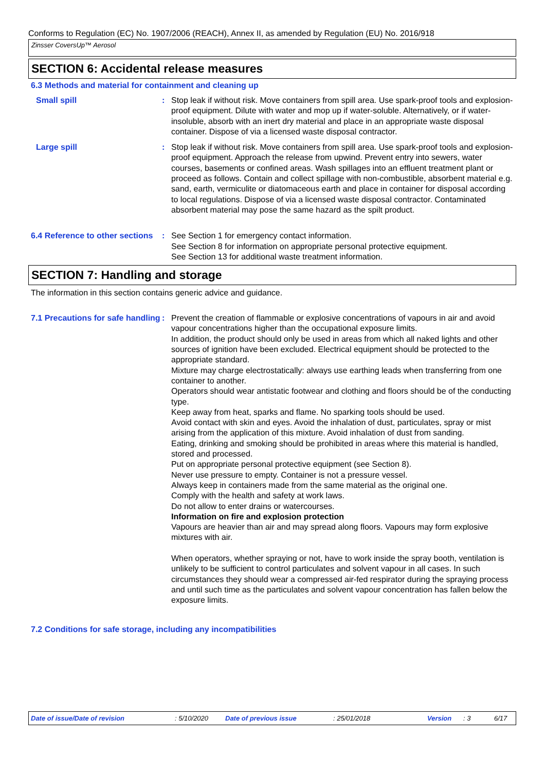Conforms to Regulation (EC) No. 1907/2006 (REACH), Annex II, as amended by Regulation (EU) No. 2016/918
Zinsser CoversUp™ Aerosol
SECTION 6: Accidental release measures
6.3 Methods and material for containment and cleaning up
Small spill : Stop leak if without risk. Move containers from spill area. Use spark-proof tools and explosion-proof equipment. Dilute with water and mop up if water-soluble. Alternatively, or if water-insoluble, absorb with an inert dry material and place in an appropriate waste disposal container. Dispose of via a licensed waste disposal contractor.
Large spill : Stop leak if without risk. Move containers from spill area. Use spark-proof tools and explosion-proof equipment. Approach the release from upwind. Prevent entry into sewers, water courses, basements or confined areas. Wash spillages into an effluent treatment plant or proceed as follows. Contain and collect spillage with non-combustible, absorbent material e.g. sand, earth, vermiculite or diatomaceous earth and place in container for disposal according to local regulations. Dispose of via a licensed waste disposal contractor. Contaminated absorbent material may pose the same hazard as the spilt product.
6.4 Reference to other sections
: See Section 1 for emergency contact information.
See Section 8 for information on appropriate personal protective equipment.
See Section 13 for additional waste treatment information.
SECTION 7: Handling and storage
The information in this section contains generic advice and guidance.
7.1 Precautions for safe handling
: Prevent the creation of flammable or explosive concentrations of vapours in air and avoid vapour concentrations higher than the occupational exposure limits.
In addition, the product should only be used in areas from which all naked lights and other sources of ignition have been excluded. Electrical equipment should be protected to the appropriate standard.
Mixture may charge electrostatically: always use earthing leads when transferring from one container to another.
Operators should wear antistatic footwear and clothing and floors should be of the conducting type.
Keep away from heat, sparks and flame. No sparking tools should be used.
Avoid contact with skin and eyes. Avoid the inhalation of dust, particulates, spray or mist arising from the application of this mixture. Avoid inhalation of dust from sanding.
Eating, drinking and smoking should be prohibited in areas where this material is handled, stored and processed.
Put on appropriate personal protective equipment (see Section 8).
Never use pressure to empty. Container is not a pressure vessel.
Always keep in containers made from the same material as the original one.
Comply with the health and safety at work laws.
Do not allow to enter drains or watercourses.
Information on fire and explosion protection
Vapours are heavier than air and may spread along floors. Vapours may form explosive mixtures with air.
When operators, whether spraying or not, have to work inside the spray booth, ventilation is unlikely to be sufficient to control particulates and solvent vapour in all cases. In such circumstances they should wear a compressed air-fed respirator during the spraying process and until such time as the particulates and solvent vapour concentration has fallen below the exposure limits.
7.2 Conditions for safe storage, including any incompatibilities
Date of issue/Date of revision: 5/10/2020 Date of previous issue: 25/01/2018 Version: 3 6/17